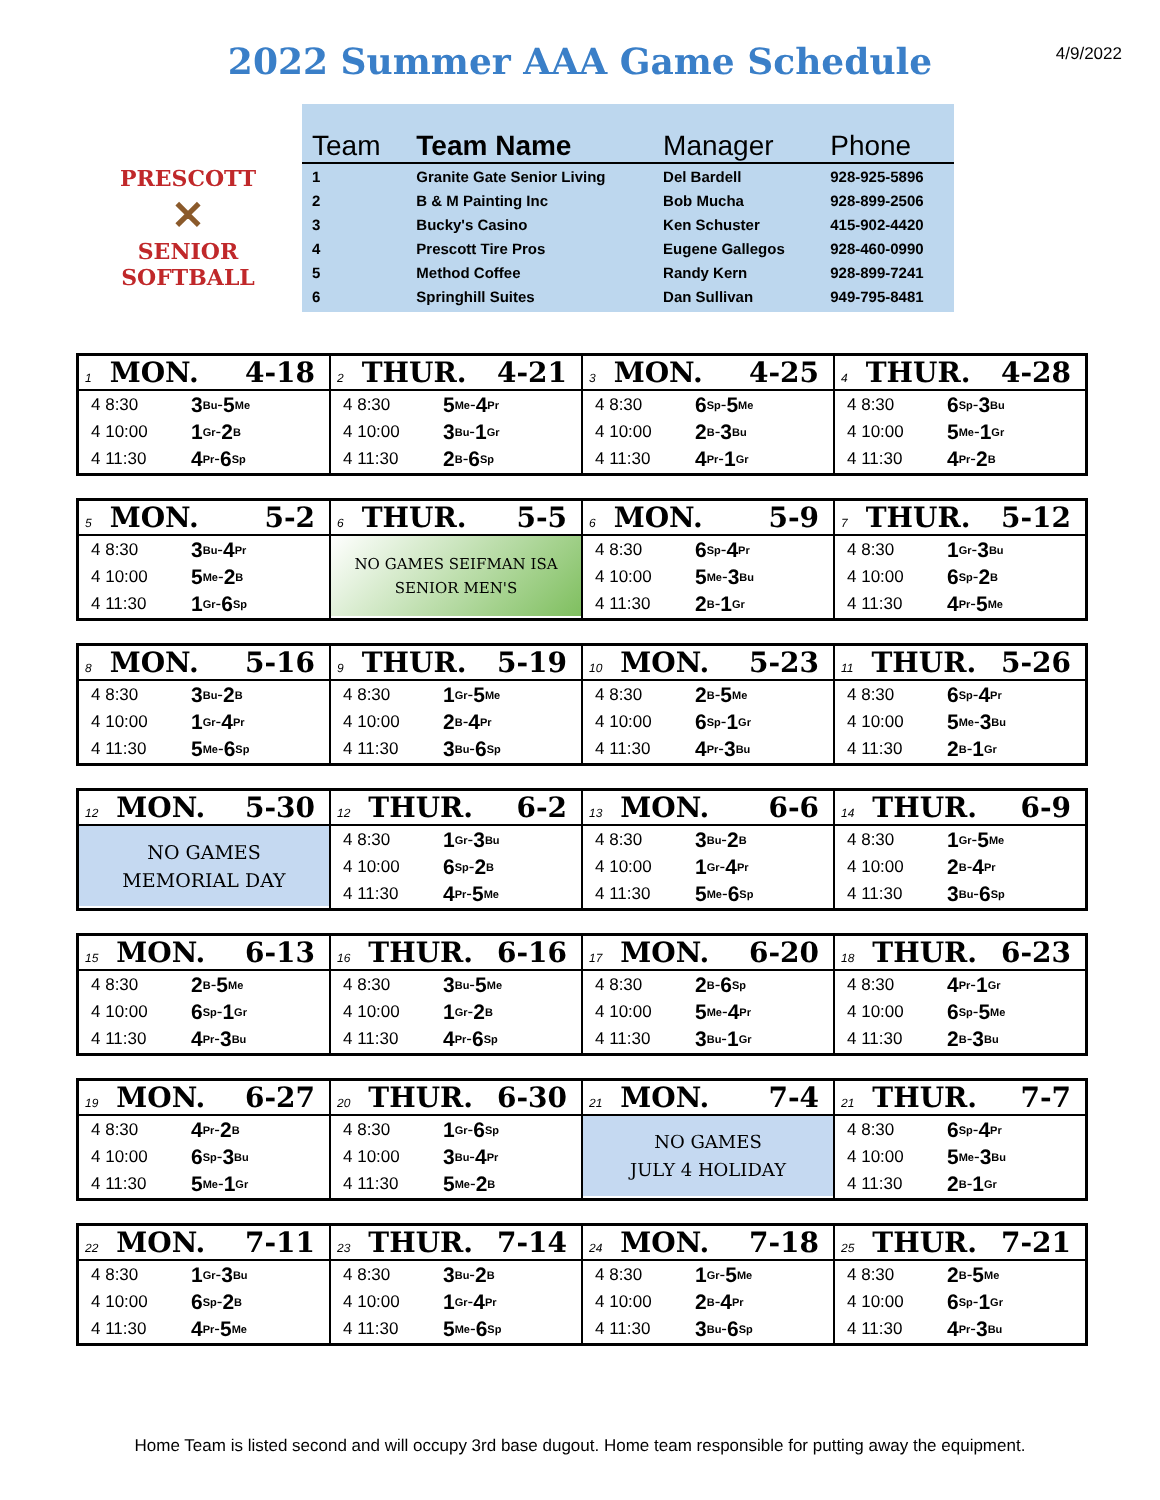2022 Summer AAA Game Schedule 4/9/2022
PRESCOTT
✕
SENIOR SOFTBALL
| Team | Team Name | Manager | Phone |
| --- | --- | --- | --- |
| 1 | Granite Gate Senior Living | Del Bardell | 928-925-5896 |
| 2 | B & M Painting Inc | Bob Mucha | 928-899-2506 |
| 3 | Bucky's Casino | Ken Schuster | 415-902-4420 |
| 4 | Prescott Tire Pros | Eugene Gallegos | 928-460-0990 |
| 5 | Method Coffee | Randy Kern | 928-899-7241 |
| 6 | Springhill Suites | Dan Sullivan | 949-795-8481 |
1 MON. 4-18
4 8:30 3<sub>Bu</sub>- 5<sub>Me</sub>
4 10:00 1<sub>Gr</sub>- 2<sub>B</sub>
4 11:30 4<sub>Pr</sub>- 6<sub>Sp</sub>
2 THUR. 4-21
4 8:30 5<sub>Me</sub>- 4<sub>Pr</sub>
4 10:00 3<sub>Bu</sub>- 1<sub>Gr</sub>
4 11:30 2<sub>B</sub>- 6<sub>Sp</sub>
3 MON. 4-25
4 8:30 6<sub>Sp</sub>- 5<sub>Me</sub>
4 10:00 2<sub>B</sub>- 3<sub>Bu</sub>
4 11:30 4<sub>Pr</sub>- 1<sub>Gr</sub>
4 THUR. 4-28
4 8:30 6<sub>Sp</sub>- 3<sub>Bu</sub>
4 10:00 5<sub>Me</sub>- 1<sub>Gr</sub>
4 11:30 4<sub>Pr</sub>- 2<sub>B</sub>
5 MON. 5-2
4 8:30 3<sub>Bu</sub>- 4<sub>Pr</sub>
4 10:00 5<sub>Me</sub>- 2<sub>B</sub>
4 11:30 1<sub>Gr</sub>- 6<sub>Sp</sub>
6 THUR. 5-5
NO GAMES SEIFMAN ISA
SENIOR MEN'S
6 MON. 5-9
4 8:30 6<sub>Sp</sub>- 4<sub>Pr</sub>
4 10:00 5<sub>Me</sub>- 3<sub>Bu</sub>
4 11:30 2<sub>B</sub>- 1<sub>Gr</sub>
7 THUR. 5-12
4 8:30 1<sub>Gr</sub>- 3<sub>Bu</sub>
4 10:00 6<sub>Sp</sub>- 2<sub>B</sub>
4 11:30 4<sub>Pr</sub>- 5<sub>Me</sub>
8 MON. 5-16
4 8:30 3<sub>Bu</sub>- 2<sub>B</sub>
4 10:00 1<sub>Gr</sub>- 4<sub>Pr</sub>
4 11:30 5<sub>Me</sub>- 6<sub>Sp</sub>
9 THUR. 5-19
4 8:30 1<sub>Gr</sub>- 5<sub>Me</sub>
4 10:00 2<sub>B</sub>- 4<sub>Pr</sub>
4 11:30 3<sub>Bu</sub>- 6<sub>Sp</sub>
10 MON. 5-23
4 8:30 2<sub>B</sub>- 5<sub>Me</sub>
4 10:00 6<sub>Sp</sub>- 1<sub>Gr</sub>
4 11:30 4<sub>Pr</sub>- 3<sub>Bu</sub>
11 THUR. 5-26
4 8:30 6<sub>Sp</sub>- 4<sub>Pr</sub>
4 10:00 5<sub>Me</sub>- 3<sub>Bu</sub>
4 11:30 2<sub>B</sub>- 1<sub>Gr</sub>
12 MON. 5-30
NO GAMES
MEMORIAL DAY
12 THUR. 6-2
4 8:30 1<sub>Gr</sub>- 3<sub>Bu</sub>
4 10:00 6<sub>Sp</sub>- 2<sub>B</sub>
4 11:30 4<sub>Pr</sub>- 5<sub>Me</sub>
13 MON. 6-6
4 8:30 3<sub>Bu</sub>- 2<sub>B</sub>
4 10:00 1<sub>Gr</sub>- 4<sub>Pr</sub>
4 11:30 5<sub>Me</sub>- 6<sub>Sp</sub>
14 THUR. 6-9
4 8:30 1<sub>Gr</sub>- 5<sub>Me</sub>
4 10:00 2<sub>B</sub>- 4<sub>Pr</sub>
4 11:30 3<sub>Bu</sub>- 6<sub>Sp</sub>
15 MON. 6-13
4 8:30 2<sub>B</sub>- 5<sub>Me</sub>
4 10:00 6<sub>Sp</sub>- 1<sub>Gr</sub>
4 11:30 4<sub>Pr</sub>- 3<sub>Bu</sub>
16 THUR. 6-16
4 8:30 3<sub>Bu</sub>- 5<sub>Me</sub>
4 10:00 1<sub>Gr</sub>- 2<sub>B</sub>
4 11:30 4<sub>Pr</sub>- 6<sub>Sp</sub>
17 MON. 6-20
4 8:30 2<sub>B</sub>- 6<sub>Sp</sub>
4 10:00 5<sub>Me</sub>- 4<sub>Pr</sub>
4 11:30 3<sub>Bu</sub>- 1<sub>Gr</sub>
18 THUR. 6-23
4 8:30 4<sub>Pr</sub>- 1<sub>Gr</sub>
4 10:00 6<sub>Sp</sub>- 5<sub>Me</sub>
4 11:30 2<sub>B</sub>- 3<sub>Bu</sub>
19 MON. 6-27
4 8:30 4<sub>Pr</sub>- 2<sub>B</sub>
4 10:00 6<sub>Sp</sub>- 3<sub>Bu</sub>
4 11:30 5<sub>Me</sub>- 1<sub>Gr</sub>
20 THUR. 6-30
4 8:30 1<sub>Gr</sub>- 6<sub>Sp</sub>
4 10:00 3<sub>Bu</sub>- 4<sub>Pr</sub>
4 11:30 5<sub>Me</sub>- 2<sub>B</sub>
21 MON. 7-4
NO GAMES
JULY 4 HOLIDAY
21 THUR. 7-7
4 8:30 6<sub>Sp</sub>- 4<sub>Pr</sub>
4 10:00 5<sub>Me</sub>- 3<sub>Bu</sub>
4 11:30 2<sub>B</sub>- 1<sub>Gr</sub>
22 MON. 7-11
4 8:30 1<sub>Gr</sub>- 3<sub>Bu</sub>
4 10:00 6<sub>Sp</sub>- 2<sub>B</sub>
4 11:30 4<sub>Pr</sub>- 5<sub>Me</sub>
23 THUR. 7-14
4 8:30 3<sub>Bu</sub>- 2<sub>B</sub>
4 10:00 1<sub>Gr</sub>- 4<sub>Pr</sub>
4 11:30 5<sub>Me</sub>- 6<sub>Sp</sub>
24 MON. 7-18
4 8:30 1<sub>Gr</sub>- 5<sub>Me</sub>
4 10:00 2<sub>B</sub>- 4<sub>Pr</sub>
4 11:30 3<sub>Bu</sub>- 6<sub>Sp</sub>
25 THUR. 7-21
4 8:30 2<sub>B</sub>- 5<sub>Me</sub>
4 10:00 6<sub>Sp</sub>- 1<sub>Gr</sub>
4 11:30 4<sub>Pr</sub>- 3<sub>Bu</sub>
Home Team is listed second and will occupy 3rd base dugout. Home team responsible for putting away the equipment.